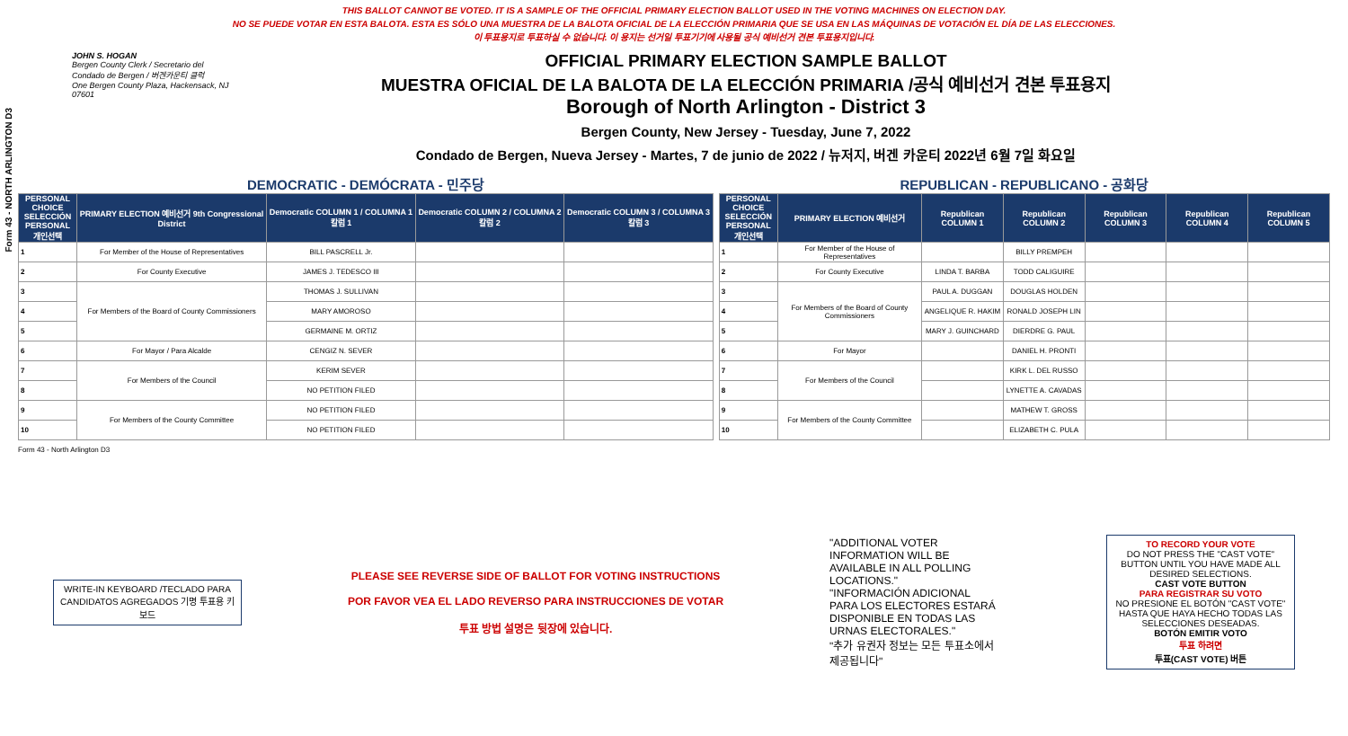Form 43 - NORTH ARLINGTON D3
THIS BALLOT CANNOT BE VOTED. IT IS A SAMPLE OF THE OFFICIAL PRIMARY ELECTION BALLOT USED IN THE VOTING MACHINES ON ELECTION DAY.
NO SE PUEDE VOTAR EN ESTA BALOTA. ESTA ES SÓLO UNA MUESTRA DE LA BALOTA OFICIAL DE LA ELECCIÓN PRIMARIA QUE SE USA EN LAS MÁQUINAS DE VOTACIÓN EL DÍA DE LAS ELECCIONES.
이 투표용지로 투표하실 수 없습니다. 이 용지는 선거일 투표기기에 사용될 공식 예비선거 견본 투표용지입니다.
JOHN S. HOGAN
Bergen County Clerk / Secretario del Condado de Bergen / 버겐카운티 클럭
One Bergen County Plaza, Hackensack, NJ 07601
OFFICIAL PRIMARY ELECTION SAMPLE BALLOT
MUESTRA OFICIAL DE LA BALOTA DE LA ELECCIÓN PRIMARIA /공식 예비선거 견본 투표용지
Borough of North Arlington - District 3
Bergen County, New Jersey - Tuesday, June 7, 2022
Condado de Bergen, Nueva Jersey - Martes, 7 de junio de 2022 / 뉴저지, 버겐 카운티 2022년 6월 7일 화요일
DEMOCRATIC - DEMÓCRATA - 민주당
| PERSONAL CHOICE SELECCIÓN PERSONAL 개인선택 | PRIMARY ELECTION 예비선거 9th Congressional District | Democratic COLUMN 1 / COLUMNA 1 칼럼 1 | Democratic COLUMN 2 / COLUMNA 2 칼럼 2 | Democratic COLUMN 3 / COLUMNA 3 칼럼 3 |
| --- | --- | --- | --- | --- |
| 1 | For Member of the House of Representatives | BILL PASCRELL Jr. | | |
| 2 | For County Executive | JAMES J. TEDESCO III | | |
| 3 | For Members of the Board of County Commissioners | THOMAS J. SULLIVAN | | |
| 4 | | MARY AMOROSO | | |
| 5 | | GERMAINE M. ORTIZ | | |
| 6 | For Mayor / Para Alcalde | CENGIZ N. SEVER | | |
| 7 | For Members of the Council | KERIM SEVER | | |
| 8 | | NO PETITION FILED | | |
| 9 | For Members of the County Committee | NO PETITION FILED | | |
| 10 | | NO PETITION FILED | | |
REPUBLICAN - REPUBLICANO - 공화당
| PERSONAL CHOICE SELECCIÓN PERSONAL 개인선택 | PRIMARY ELECTION 예비선거 | Republican COLUMN 1 | Republican COLUMN 2 | Republican COLUMN 3 | Republican COLUMN 4 | Republican COLUMN 5 |
| --- | --- | --- | --- | --- | --- | --- |
| 1 | For Member of the House of Representatives | | BILLY PREMPEH | | | |
| 2 | For County Executive | LINDA T. BARBA | TODD CALIGUIRE | | | |
| 3 | For Members of the Board of County Commissioners | PAUL A. DUGGAN | DOUGLAS HOLDEN | | | |
| 4 | | ANGELIQUE R. HAKIM | RONALD JOSEPH LIN | | | |
| 5 | | MARY J. GUINCHARD | DIERDRE G. PAUL | | | |
| 6 | For Mayor | | DANIEL H. PRONTI | | | |
| 7 | For Members of the Council | | KIRK L. DEL RUSSO | | | |
| 8 | | | LYNETTE A. CAVADAS | | | |
| 9 | For Members of the County Committee | | MATHEW T. GROSS | | | |
| 10 | | | ELIZABETH C. PULA | | | |
Form 43 - North Arlington D3
WRITE-IN KEYBOARD /TECLADO PARA CANDIDATOS AGREGADOS 기명 투표용 키보드
PLEASE SEE REVERSE SIDE OF BALLOT FOR VOTING INSTRUCTIONS
POR FAVOR VEA EL LADO REVERSO PARA INSTRUCCIONES DE VOTAR
투표 방법 설명은 뒷장에 있습니다.
"ADDITIONAL VOTER INFORMATION WILL BE AVAILABLE IN ALL POLLING LOCATIONS."
"INFORMACIÓN ADICIONAL PARA LOS ELECTORES ESTARÁ DISPONIBLE EN TODAS LAS URNAS ELECTORALES."
"추가 유권자 정보는 모든 투표소에서 제공됩니다"
TO RECORD YOUR VOTE
DO NOT PRESS THE "CAST VOTE" BUTTON UNTIL YOU HAVE MADE ALL DESIRED SELECTIONS.
CAST VOTE BUTTON
PARA REGISTRAR SU VOTO
NO PRESIONE EL BOTÓN "CAST VOTE" HASTA QUE HAYA HECHO TODAS LAS SELECCIONES DESEADAS.
BOTÓN EMITIR VOTO
투표 하려면
투표(CAST VOTE) 버튼